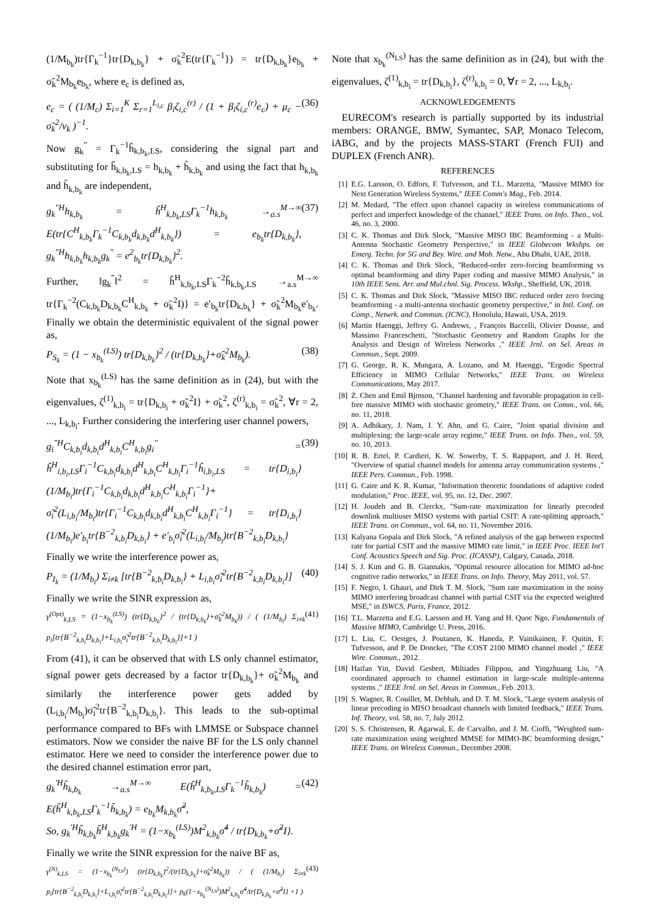(1/M<sub>b<sub>k</sub></sub>)tr{Γ<sub>k</sub><sup>−1</sup>}tr{D<sub>k,b<sub>k</sub></sub>} + σ̃<sub>k</sub><sup>2</sup>E(tr{Γ<sub>k</sub><sup>−1</sup>}) = tr{D<sub>k,b<sub>k</sub></sub>}e<sub>b<sub>k</sub></sub> + σ̃<sub>k</sub><sup>2</sup>M<sub>b<sub>k</sub></sub>e<sub>b<sub>k</sub></sub>, where e<sub>c</sub> is defined as,
e<sub>c</sub> = ( (1/M<sub>c</sub>) Σ<sub>i=1</sub><sup>K</sup> Σ<sub>r=1</sub><sup>L<sub>i,c</sub></sup> β<sub>i</sub>ζ<sub>i,c</sub><sup>(r)</sup> / (1 + β<sub>i</sub>ζ<sub>i,c</sub><sup>(r)</sup>e<sub>c</sub>) + μ<sub>c</sub> − σ̃<sub>k</sub><sup>2</sup>/ν<sub>k</sub> )<sup>−1</sup>. (36)
Now g<sub>k</sub><sup>″</sup> = Γ<sub>k</sub><sup>−1</sup>ĥ<sub>k,b<sub>k</sub>,LS</sub>, considering the signal part and substituting for ĥ<sub>k,b<sub>k</sub>,LS</sub> = h<sub>k,b<sub>k</sub></sub> + h̃<sub>k,b<sub>k</sub></sub> and using the fact that h<sub>k,b<sub>k</sub></sub> and h̃<sub>k,b<sub>k</sub></sub> are independent,
g<sub>k</sub><sup>″H</sup>h<sub>k,b<sub>k</sub></sub> = ĥ<sup>H</sup><sub>k,b<sub>k</sub>,LS</sub>Γ<sub>k</sub><sup>−1</sup>h<sub>k,b<sub>k</sub></sub> →<sub>a.s</sub><sup>M→∞</sup> E(tr{C<sup>H</sup><sub>k,b<sub>k</sub></sub>Γ<sub>k</sub><sup>−1</sup>C<sub>k,b<sub>k</sub></sub>d<sub>k,b<sub>k</sub></sub>d<sup>H</sup><sub>k,b<sub>k</sub></sub>}) = e<sub>b<sub>k</sub></sub>tr{D<sub>k,b<sub>k</sub></sub>}, g<sub>k</sub><sup>″H</sup>h<sub>k,b<sub>k</sub></sub>h<sub>k,b<sub>k</sub></sub>g<sub>k</sub><sup>″</sup> = e<sup>2</sup><sub>b<sub>k</sub></sub>tr{D<sub>k,b<sub>k</sub></sub>}<sup>2</sup>. (37)
Further, ‖g<sub>k</sub><sup>″</sup>‖<sup>2</sup> = ĥ<sup>H</sup><sub>k,b<sub>k</sub>,LS</sub>Γ<sub>k</sub><sup>−2</sup>ĥ<sub>k,b<sub>k</sub>,LS</sub> →<sub>a.s</sub><sup>M→∞</sup> tr{Γ<sub>k</sub><sup>−2</sup>(C<sub>k,b<sub>k</sub></sub>D<sub>k,b<sub>k</sub></sub>C<sup>H</sup><sub>k,b<sub>k</sub></sub> + σ̃<sub>k</sub><sup>2</sup>I)} = e′<sub>b<sub>k</sub></sub>tr{D<sub>k,b<sub>k</sub></sub>} + σ̃<sub>k</sub><sup>2</sup>M<sub>b<sub>k</sub></sub>e′<sub>b<sub>k</sub></sub>. Finally we obtain the deterministic equivalent of the signal power as,
P<sub>S<sub>k</sub></sub> = (1 − x<sub>b<sub>k</sub></sub><sup>(LS)</sup>) tr{D<sub>k,b<sub>k</sub></sub>}<sup>2</sup> / (tr{D<sub>k,b<sub>k</sub></sub>}+σ̃<sub>k</sub><sup>2</sup>M<sub>b<sub>k</sub></sub>). (38)
Note that x<sub>b<sub>k</sub></sub><sup>(LS)</sup> has the same definition as in (24), but with the eigenvalues, ζ<sup>(1)</sup><sub>k,b<sub>i</sub></sub> = tr{D<sub>k,b<sub>i</sub></sub> + σ̃<sub>k</sub><sup>2</sup>I} + σ̃<sub>k</sub><sup>2</sup>, ζ<sup>(r)</sup><sub>k,b<sub>i</sub></sub> = σ̃<sub>k</sub><sup>2</sup>, ∀r = 2, ..., L<sub>k,b<sub>i</sub></sub>. Further considering the interfering user channel powers,
g<sub>i</sub><sup>″H</sup>C<sub>k,b<sub>i</sub></sub>d<sub>k,b<sub>i</sub></sub>d<sup>H</sup><sub>k,b<sub>i</sub></sub>C<sup>H</sup><sub>k,b<sub>i</sub></sub>g<sub>i</sub><sup>″</sup> = ĥ<sup>H</sup><sub>i,b<sub>i</sub>,LS</sub>Γ<sub>i</sub><sup>−1</sup>C<sub>k,b<sub>i</sub></sub>d<sub>k,b<sub>i</sub></sub>d<sup>H</sup><sub>k,b<sub>i</sub></sub>C<sup>H</sup><sub>k,b<sub>i</sub></sub>Γ<sub>i</sub><sup>−1</sup>ĥ<sub>i,b<sub>i</sub>,LS</sub> = tr{D<sub>i,b<sub>i</sub></sub>}(1/M<sub>b<sub>i</sub></sub>)tr{Γ<sub>i</sub><sup>−1</sup>C<sub>k,b<sub>i</sub></sub>d<sub>k,b<sub>i</sub></sub>d<sup>H</sup><sub>k,b<sub>i</sub></sub>C<sup>H</sup><sub>k,b<sub>i</sub></sub>Γ<sub>i</sub><sup>−1</sup>}+ σ̃<sub>i</sub><sup>2</sup>(L<sub>i,b<sub>i</sub></sub>/M<sub>b<sub>i</sub></sub>)tr{Γ<sub>i</sub><sup>−1</sup>C<sub>k,b<sub>i</sub></sub>d<sub>k,b<sub>i</sub></sub>d<sup>H</sup><sub>k,b<sub>i</sub></sub>C<sup>H</sup><sub>k,b<sub>i</sub></sub>Γ<sub>i</sub><sup>−1</sup>} = tr{D<sub>i,b<sub>i</sub></sub>}(1/M<sub>b<sub>i</sub></sub>)e′<sub>b<sub>i</sub></sub>tr{B<sup>−2</sup><sub>k,b<sub>i</sub></sub>D<sub>k,b<sub>i</sub></sub>} + e′<sub>b<sub>i</sub></sub>σ̃<sub>i</sub><sup>2</sup>(L<sub>i,b<sub>i</sub></sub>/M<sub>b<sub>i</sub></sub>)tr{B<sup>−2</sup><sub>k,b<sub>i</sub></sub>D<sub>k,b<sub>i</sub></sub>} (39)
Finally we write the interference power as,
P<sub>I<sub>k</sub></sub> = (1/M<sub>b<sub>i</sub></sub>) Σ<sub>i≠k</sub> [tr{B<sup>−2</sup><sub>k,b<sub>i</sub></sub>D<sub>k,b<sub>i</sub></sub>} + L<sub>i,b<sub>i</sub></sub>σ̃<sub>i</sub><sup>2</sup>tr{B<sup>−2</sup><sub>k,b<sub>i</sub></sub>D<sub>k,b<sub>i</sub></sub>}] (40)
Finally we write the SINR expression as,
γ<sup>(Opt)</sup><sub>k,LS</sub> = (1−x<sub>b<sub>k</sub></sub><sup>(LS)</sup>) (tr{D<sub>k,b<sub>k</sub></sub>}<sup>2</sup> / (tr{D<sub>k,b<sub>k</sub></sub>}+σ̃<sub>k</sub><sup>2</sup>M<sub>b<sub>k</sub></sub>)) / ( (1/M<sub>b<sub>i</sub></sub>) Σ<sub>i≠k</sub> p<sub>i</sub>[tr{B<sup>−2</sup><sub>k,b<sub>i</sub></sub>D<sub>k,b<sub>i</sub></sub>}+L<sub>i,b<sub>i</sub></sub>σ̃<sub>i</sub><sup>2</sup>tr{B<sup>−2</sup><sub>k,b<sub>i</sub></sub>D<sub>k,b<sub>i</sub></sub>}]+1 ) (41)
From (41), it can be observed that with LS only channel estimator, signal power gets decreased by a factor tr{D<sub>k,b<sub>k</sub></sub>}+ σ̃<sub>k</sub><sup>2</sup>M<sub>b<sub>k</sub></sub> and similarly the interference power gets added by (L<sub>i,b<sub>i</sub></sub>/M<sub>b<sub>i</sub></sub>)σ̃<sub>i</sub><sup>2</sup>tr{B<sup>−2</sup><sub>k,b<sub>i</sub></sub>D<sub>k,b<sub>i</sub></sub>}. This leads to the sub-optimal performance compared to BFs with LMMSE or Subspace channel estimators. Now we consider the naive BF for the LS only channel estimator. Here we need to consider the interference power due to the desired channel estimation error part,
g<sub>k</sub><sup>′H</sup>h̃<sub>k,b<sub>k</sub></sub> →<sub>a.s</sub><sup>M→∞</sup> E(ĥ<sup>H</sup><sub>k,b<sub>k</sub>,LS</sub>Γ<sub>k</sub><sup>−1</sup>h̃<sub>k,b<sub>k</sub></sub>) = E(h̃<sup>H</sup><sub>k,b<sub>k</sub>,LS</sub>Γ<sub>k</sub><sup>−1</sup>h̃<sub>k,b<sub>k</sub></sub>) = e<sub>b<sub>k</sub></sub>M<sub>k,b<sub>k</sub></sub>σ̃<sup>2</sup>,
So, g<sub>k</sub><sup>′H</sup>h̃<sub>k,b<sub>k</sub></sub>h̃<sup>H</sup><sub>k,b<sub>k</sub></sub>g<sub>k</sub><sup>′H</sup> = (1−x<sub>b<sub>k</sub></sub><sup>(LS)</sup>)M<sup>2</sup><sub>k,b<sub>k</sub></sub>σ̃<sup>4</sup> / tr{D<sub>k,b<sub>k</sub></sub>+σ̃<sup>2</sup>I}. (42)
Finally we write the SINR expression for the naive BF as,
γ<sup>(N)</sup><sub>k,LS</sub> = (1−x<sub>b<sub>k</sub></sub><sup>(N<sub>LS</sub>)</sup>) (tr{D<sub>k,b<sub>k</sub></sub>}<sup>2</sup>/(tr{D<sub>k,b<sub>k</sub></sub>}+σ̃<sub>k</sub><sup>2</sup>M<sub>b<sub>k</sub></sub>)) / ( (1/M<sub>b<sub>i</sub></sub>) Σ<sub>i≠k</sub> p<sub>i</sub>[tr{B<sup>−2</sup><sub>k,b<sub>i</sub></sub>D<sub>k,b<sub>i</sub></sub>}+L<sub>i,b<sub>i</sub></sub>σ̃<sub>i</sub><sup>2</sup>tr{B<sup>−2</sup><sub>k,b<sub>i</sub></sub>D<sub>k,b<sub>i</sub></sub>}]+ p<sub>k</sub>(1−x<sub>b<sub>k</sub></sub><sup>(N<sub>LS</sub>)</sup>)M<sup>2</sup><sub>k,b<sub>k</sub></sub>σ̃<sup>4</sup>/tr{D<sub>k,b<sub>k</sub></sub>+σ̃<sup>2</sup>I} +1 ) (43)
Note that x<sub>b<sub>k</sub></sub><sup>(N<sub>LS</sub>)</sup> has the same definition as in (24), but with the eigenvalues, ζ<sup>(1)</sup><sub>k,b<sub>i</sub></sub> = tr{D<sub>k,b<sub>i</sub></sub>}, ζ<sup>(r)</sup><sub>k,b<sub>i</sub></sub> = 0, ∀r = 2, ..., L<sub>k,b<sub>i</sub></sub>.
ACKNOWLEDGEMENTS
EURECOM's research is partially supported by its industrial members: ORANGE, BMW, Symantec, SAP, Monaco Telecom, iABG, and by the projects MASS-START (French FUI) and DUPLEX (French ANR).
REFERENCES
[1] E.G. Larsson, O. Edfors, F. Tufvesson, and T.L. Marzetta, "Massive MIMO for Next Generation Wireless Systems," IEEE Comm's Mag., Feb. 2014.
[2] M. Medard, "The effect upon channel capacity in wireless communications of perfect and imperfect knowledge of the channel," IEEE Trans. on Info. Theo., vol. 46, no. 3, 2000.
[3] C. K. Thomas and Dirk Slock, "Massive MISO IBC Beamforming - a Multi-Antenna Stochastic Geometry Perspective," in IEEE Globecom Wkshps. on Emerg. Techn. for 5G and Bey. Wire. and Mob. Netw., Abu Dhabi, UAE, 2018.
[4] C. K. Thomas and Dirk Slock, "Reduced-order zero-forcing beamforming vs optimal beamforming and dirty Paper coding and massive MIMO Analysis," in 10th IEEE Sens. Arr. and Mul.chnl. Sig. Process. Wkshp., Sheffield, UK, 2018.
[5] C. K. Thomas and Dirk Slock, "Massive MISO IBC reduced order zero forcing beamforming - a multi-antenna stochastic geometry perspective," in Intl. Conf. on Comp., Netwrk. and Commun. (ICNC), Honolulu, Hawaii, USA, 2019.
[6] Martin Haenggi, Jeffrey G. Andrews, , François Baccelli, Olivier Dousse, and Massimo Franceschetti, "Stochastic Geometry and Random Graphs for the Analysis and Design of Wireless Networks ," IEEE Jrnl. on Sel. Areas in Commun., Sept. 2009.
[7] G. George, R. K. Mungara, A. Lozano, and M. Haenggi, "Ergodic Spectral Efficiency in MIMO Cellular Networks," IEEE Trans. on Wireless Communications, May 2017.
[8] Z. Chen and Emil Bjrnson, "Channel hardening and favorable propagation in cell-free massive MIMO with stochastic geometry," IEEE Trans. on Comm., vol. 66, no. 11, 2018.
[9] A. Adhikary, J. Nam, J. Y. Ahn, and G. Caire, "Joint spatial division and multiplexing: the large-scale array regime," IEEE Trans. on Info. Theo., vol. 59, no. 10, 2013.
[10] R. B. Ertel, P. Cardieri, K. W. Sowerby, T. S. Rappaport, and J. H. Reed, "Overview of spatial channel models for antenna array communication systems ," IEEE Pers. Commun., Feb. 1998.
[11] G. Caire and K. R. Kumar, "Information theoretic foundations of adaptive coded modulation," Proc. IEEE, vol. 95, no. 12, Dec. 2007.
[12] H. Joudeh and B. Clerckx, "Sum-rate maximization for linearly precoded downlink multiuser MISO systems with partial CSIT: A rate-splitting approach," IEEE Trans. on Commun., vol. 64, no. 11, November 2016.
[13] Kalyana Gopala and Dirk Slock, "A refined analysis of the gap between expected rate for partial CSIT and the massive MIMO rate limit," in IEEE Proc. IEEE Int'l Conf. Acoustics Speech and Sig. Proc. (ICASSP), Calgary, Canada, 2018.
[14] S. J. Kim and G. B. Giannakis, "Optimal resource allocation for MIMO ad-hoc cognitive radio networks," in IEEE Trans. on Info. Theory, May 2011, vol. 57.
[15] F. Negro, I. Ghauri, and Dirk T. M. Slock, "Sum rate maximization in the noisy MIMO interfering broadcast channel with partial CSIT via the expected weighted MSE," in ISWCS, Paris, France, 2012.
[16] T.L. Marzetta and E.G. Larsson and H. Yang and H. Quoc Ngo, Fundamentals of Massive MIMO, Cambridge U. Press, 2016.
[17] L. Liu, C. Oestges, J. Poutanen, K. Haneda, P. Vainikainen, F. Quitin, F. Tufvesson, and P. De Doncker, "The COST 2100 MIMO channel model ," IEEE Wire. Commun., 2012.
[18] Haifan Yin, David Gesbert, Miltiades Filippou, and Yingzhuang Liu, "A coordinated approach to channel estimation in large-scale multiple-antenna systems ," IEEE Jrnl. on Sel. Areas in Commun., Feb. 2013.
[19] S. Wagner, R. Couillet, M. Debbah, and D. T. M. Slock, "Large system analysis of linear precoding in MISO broadcast channels with limited feedback," IEEE Trans. Inf. Theory, vol. 58, no. 7, July 2012.
[20] S. S. Christensen, R. Agarwal, E. de Carvalho, and J. M. Cioffi, "Weighted sum-rate maximization using weighted MMSE for MIMO-BC beamforming design," IEEE Trans. on Wireless Commun., December 2008.